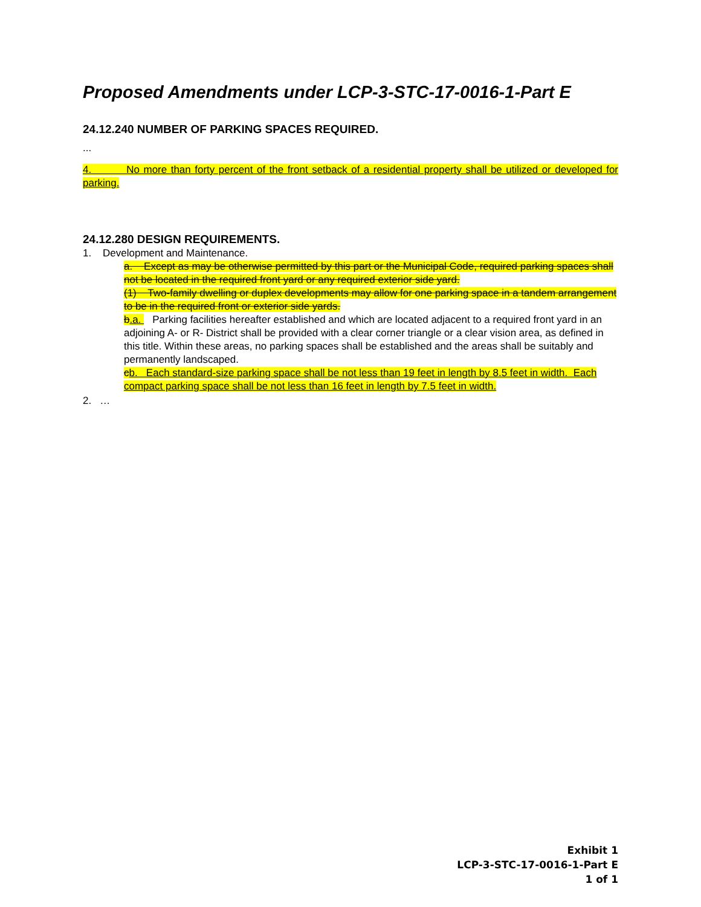Proposed Amendments under LCP-3-STC-17-0016-1-Part E
24.12.240 NUMBER OF PARKING SPACES REQUIRED.
...
4. No more than forty percent of the front setback of a residential property shall be utilized or developed for parking.
24.12.280 DESIGN REQUIREMENTS.
1. Development and Maintenance.
a. Except as may be otherwise permitted by this part or the Municipal Code, required parking spaces shall not be located in the required front yard or any required exterior side yard.
(1) Two-family dwelling or duplex developments may allow for one parking space in a tandem arrangement to be in the required front or exterior side yards.
b.a. Parking facilities hereafter established and which are located adjacent to a required front yard in an adjoining A- or R- District shall be provided with a clear corner triangle or a clear vision area, as defined in this title. Within these areas, no parking spaces shall be established and the areas shall be suitably and permanently landscaped.
cb. Each standard-size parking space shall be not less than 19 feet in length by 8.5 feet in width. Each compact parking space shall be not less than 16 feet in length by 7.5 feet in width.
2. …
Exhibit 1
LCP-3-STC-17-0016-1-Part E
1 of 1